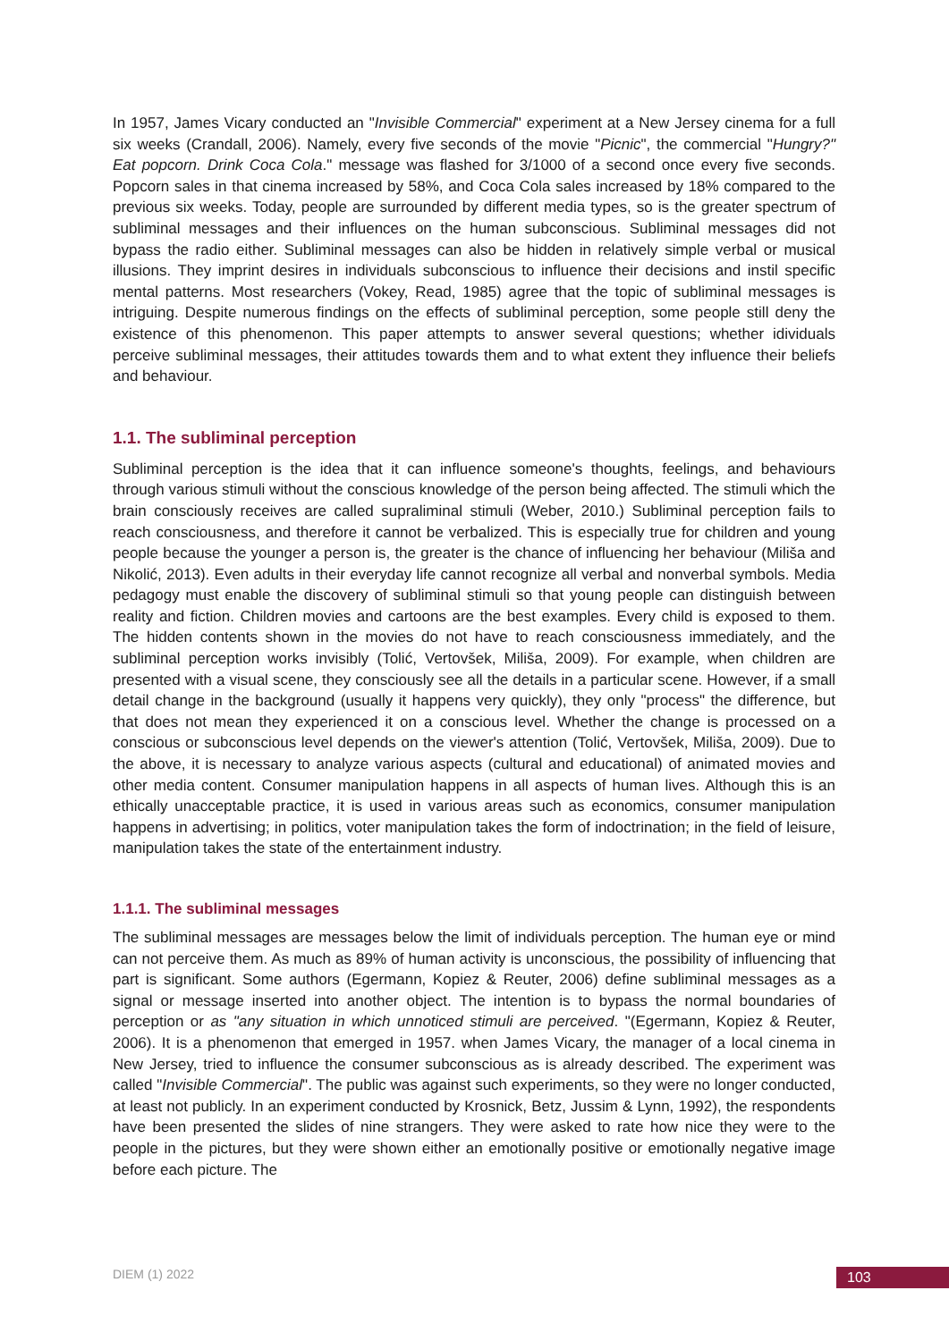In 1957, James Vicary conducted an "Invisible Commercial" experiment at a New Jersey cinema for a full six weeks (Crandall, 2006). Namely, every five seconds of the movie "Picnic", the commercial "Hungry?" Eat popcorn. Drink Coca Cola." message was flashed for 3/1000 of a second once every five seconds. Popcorn sales in that cinema increased by 58%, and Coca Cola sales increased by 18% compared to the previous six weeks. Today, people are surrounded by different media types, so is the greater spectrum of subliminal messages and their influences on the human subconscious. Subliminal messages did not bypass the radio either. Subliminal messages can also be hidden in relatively simple verbal or musical illusions. They imprint desires in individuals subconscious to influence their decisions and instil specific mental patterns. Most researchers (Vokey, Read, 1985) agree that the topic of subliminal messages is intriguing. Despite numerous findings on the effects of subliminal perception, some people still deny the existence of this phenomenon. This paper attempts to answer several questions; whether idividuals perceive subliminal messages, their attitudes towards them and to what extent they influence their beliefs and behaviour.
1.1. The subliminal perception
Subliminal perception is the idea that it can influence someone's thoughts, feelings, and behaviours through various stimuli without the conscious knowledge of the person being affected. The stimuli which the brain consciously receives are called supraliminal stimuli (Weber, 2010.) Subliminal perception fails to reach consciousness, and therefore it cannot be verbalized. This is especially true for children and young people because the younger a person is, the greater is the chance of influencing her behaviour (Miliša and Nikolić, 2013). Even adults in their everyday life cannot recognize all verbal and nonverbal symbols. Media pedagogy must enable the discovery of subliminal stimuli so that young people can distinguish between reality and fiction. Children movies and cartoons are the best examples. Every child is exposed to them. The hidden contents shown in the movies do not have to reach consciousness immediately, and the subliminal perception works invisibly (Tolić, Vertovšek, Miliša, 2009). For example, when children are presented with a visual scene, they consciously see all the details in a particular scene. However, if a small detail change in the background (usually it happens very quickly), they only "process" the difference, but that does not mean they experienced it on a conscious level. Whether the change is processed on a conscious or subconscious level depends on the viewer's attention (Tolić, Vertovšek, Miliša, 2009). Due to the above, it is necessary to analyze various aspects (cultural and educational) of animated movies and other media content. Consumer manipulation happens in all aspects of human lives. Although this is an ethically unacceptable practice, it is used in various areas such as economics, consumer manipulation happens in advertising; in politics, voter manipulation takes the form of indoctrination; in the field of leisure, manipulation takes the state of the entertainment industry.
1.1.1. The subliminal messages
The subliminal messages are messages below the limit of individuals perception. The human eye or mind can not perceive them. As much as 89% of human activity is unconscious, the possibility of influencing that part is significant. Some authors (Egermann, Kopiez & Reuter, 2006) define subliminal messages as a signal or message inserted into another object. The intention is to bypass the normal boundaries of perception or as "any situation in which unnoticed stimuli are perceived. "(Egermann, Kopiez & Reuter, 2006). It is a phenomenon that emerged in 1957. when James Vicary, the manager of a local cinema in New Jersey, tried to influence the consumer subconscious as is already described. The experiment was called "Invisible Commercial". The public was against such experiments, so they were no longer conducted, at least not publicly. In an experiment conducted by Krosnick, Betz, Jussim & Lynn, 1992), the respondents have been presented the slides of nine strangers. They were asked to rate how nice they were to the people in the pictures, but they were shown either an emotionally positive or emotionally negative image before each picture. The
DIEM (1) 2022 103